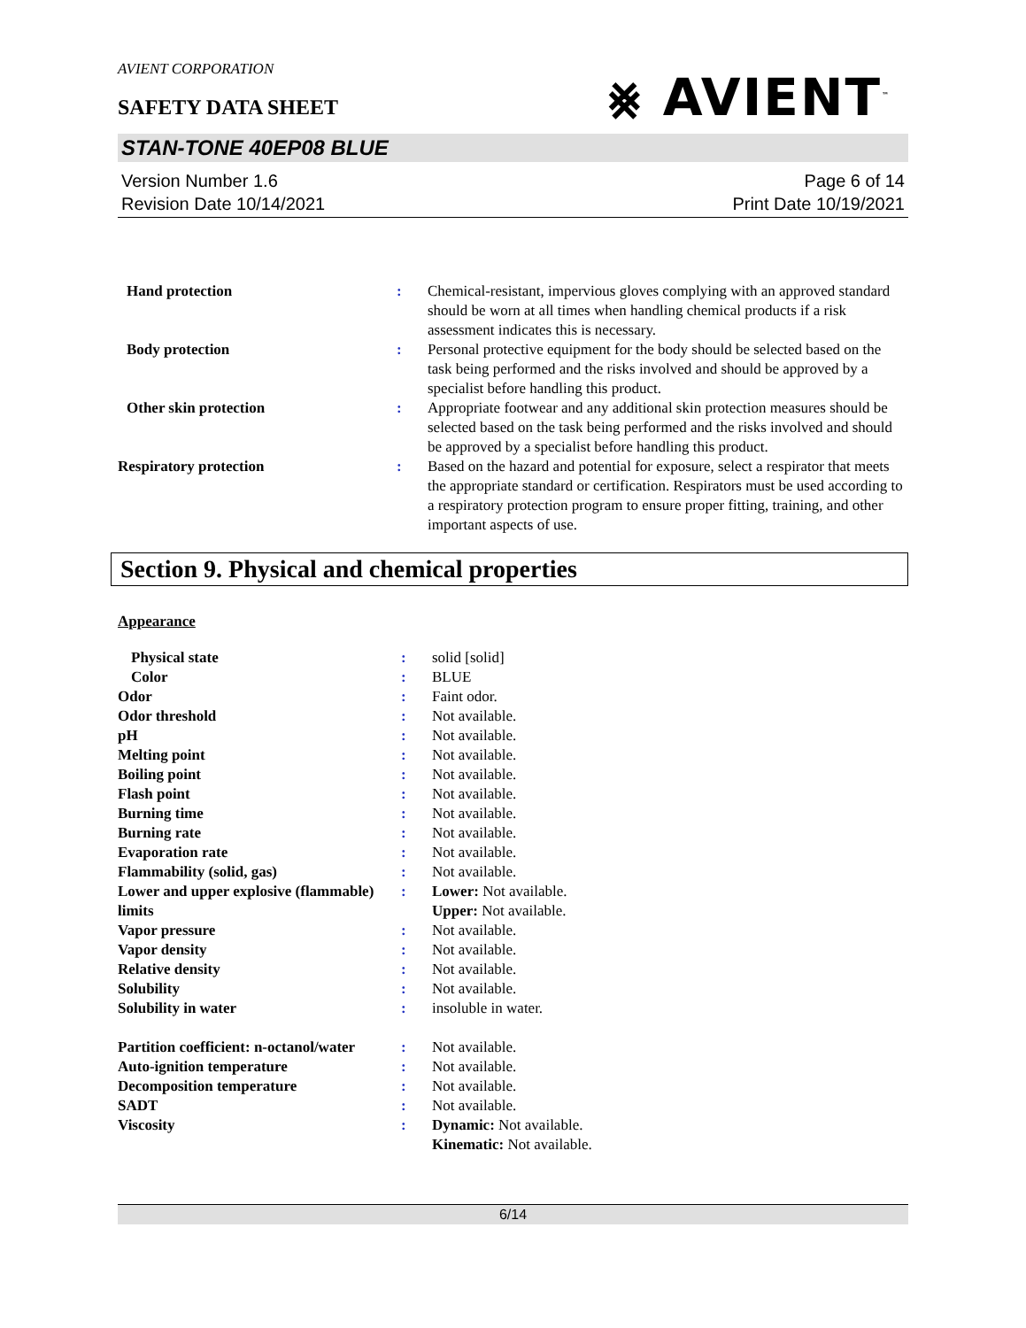⨳ AVIENT<sup>™</sup>
AVIENT CORPORATION
SAFETY DATA SHEET
STAN-TONE 40EP08 BLUE
Version Number 1.6
Revision Date 10/14/2021
Page 6 of 14
Print Date 10/19/2021
| Hand protection | : | Chemical-resistant, impervious gloves complying with an approved standard should be worn at all times when handling chemical products if a risk assessment indicates this is necessary. |
| Body protection | : | Personal protective equipment for the body should be selected based on the task being performed and the risks involved and should be approved by a specialist before handling this product. |
| Other skin protection | : | Appropriate footwear and any additional skin protection measures should be selected based on the task being performed and the risks involved and should be approved by a specialist before handling this product. |
| Respiratory protection | : | Based on the hazard and potential for exposure, select a respirator that meets the appropriate standard or certification. Respirators must be used according to a respiratory protection program to ensure proper fitting, training, and other important aspects of use. |
Section 9. Physical and chemical properties
Appearance
| Physical state | : | solid [solid] |
| Color | : | BLUE |
| Odor | : | Faint odor. |
| Odor threshold | : | Not available. |
| pH | : | Not available. |
| Melting point | : | Not available. |
| Boiling point | : | Not available. |
| Flash point | : | Not available. |
| Burning time | : | Not available. |
| Burning rate | : | Not available. |
| Evaporation rate | : | Not available. |
| Flammability (solid, gas) | : | Not available. |
| Lower and upper explosive (flammable) limits | : | Lower: Not available. Upper: Not available. |
| Vapor pressure | : | Not available. |
| Vapor density | : | Not available. |
| Relative density | : | Not available. |
| Solubility | : | Not available. |
| Solubility in water | : | insoluble in water. |
| Partition coefficient: n-octanol/water | : | Not available. |
| Auto-ignition temperature | : | Not available. |
| Decomposition temperature | : | Not available. |
| SADT | : | Not available. |
| Viscosity | : | Dynamic: Not available. Kinematic: Not available. |
6/14